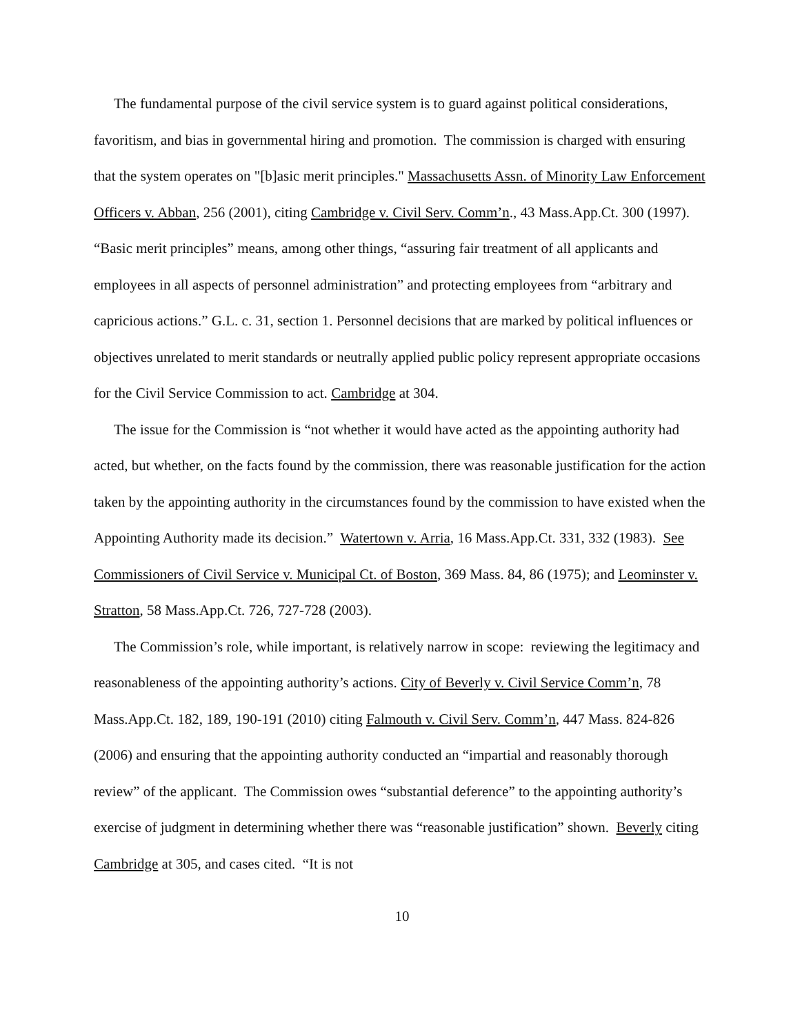The fundamental purpose of the civil service system is to guard against political considerations, favoritism, and bias in governmental hiring and promotion. The commission is charged with ensuring that the system operates on "[b]asic merit principles." Massachusetts Assn. of Minority Law Enforcement Officers v. Abban, 256 (2001), citing Cambridge v. Civil Serv. Comm’n., 43 Mass.App.Ct. 300 (1997). “Basic merit principles” means, among other things, “assuring fair treatment of all applicants and employees in all aspects of personnel administration” and protecting employees from “arbitrary and capricious actions.” G.L. c. 31, section 1. Personnel decisions that are marked by political influences or objectives unrelated to merit standards or neutrally applied public policy represent appropriate occasions for the Civil Service Commission to act. Cambridge at 304.
The issue for the Commission is “not whether it would have acted as the appointing authority had acted, but whether, on the facts found by the commission, there was reasonable justification for the action taken by the appointing authority in the circumstances found by the commission to have existed when the Appointing Authority made its decision.” Watertown v. Arria, 16 Mass.App.Ct. 331, 332 (1983). See Commissioners of Civil Service v. Municipal Ct. of Boston, 369 Mass. 84, 86 (1975); and Leominster v. Stratton, 58 Mass.App.Ct. 726, 727-728 (2003).
The Commission’s role, while important, is relatively narrow in scope: reviewing the legitimacy and reasonableness of the appointing authority’s actions. City of Beverly v. Civil Service Comm’n, 78 Mass.App.Ct. 182, 189, 190-191 (2010) citing Falmouth v. Civil Serv. Comm’n, 447 Mass. 824-826 (2006) and ensuring that the appointing authority conducted an “impartial and reasonably thorough review” of the applicant. The Commission owes “substantial deference” to the appointing authority’s exercise of judgment in determining whether there was “reasonable justification” shown. Beverly citing Cambridge at 305, and cases cited. “It is not
10